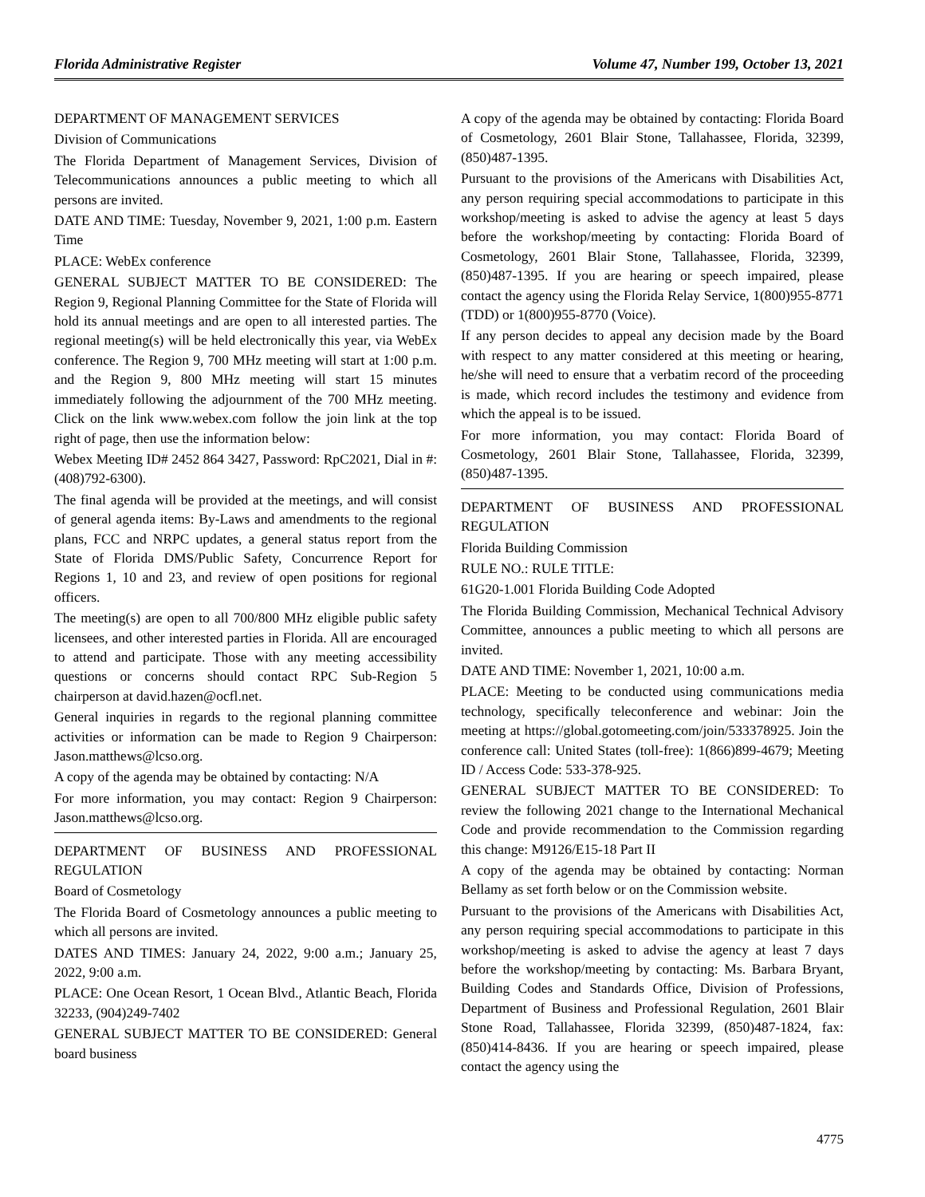Florida Administrative Register Volume 47, Number 199, October 13, 2021
DEPARTMENT OF MANAGEMENT SERVICES
Division of Communications
The Florida Department of Management Services, Division of Telecommunications announces a public meeting to which all persons are invited.
DATE AND TIME: Tuesday, November 9, 2021, 1:00 p.m. Eastern Time
PLACE: WebEx conference
GENERAL SUBJECT MATTER TO BE CONSIDERED: The Region 9, Regional Planning Committee for the State of Florida will hold its annual meetings and are open to all interested parties. The regional meeting(s) will be held electronically this year, via WebEx conference. The Region 9, 700 MHz meeting will start at 1:00 p.m. and the Region 9, 800 MHz meeting will start 15 minutes immediately following the adjournment of the 700 MHz meeting. Click on the link www.webex.com follow the join link at the top right of page, then use the information below:
Webex Meeting ID# 2452 864 3427, Password: RpC2021, Dial in #: (408)792-6300).
The final agenda will be provided at the meetings, and will consist of general agenda items: By-Laws and amendments to the regional plans, FCC and NRPC updates, a general status report from the State of Florida DMS/Public Safety, Concurrence Report for Regions 1, 10 and 23, and review of open positions for regional officers.
The meeting(s) are open to all 700/800 MHz eligible public safety licensees, and other interested parties in Florida. All are encouraged to attend and participate. Those with any meeting accessibility questions or concerns should contact RPC Sub-Region 5 chairperson at david.hazen@ocfl.net.
General inquiries in regards to the regional planning committee activities or information can be made to Region 9 Chairperson: Jason.matthews@lcso.org.
A copy of the agenda may be obtained by contacting: N/A
For more information, you may contact: Region 9 Chairperson: Jason.matthews@lcso.org.
DEPARTMENT OF BUSINESS AND PROFESSIONAL REGULATION
Board of Cosmetology
The Florida Board of Cosmetology announces a public meeting to which all persons are invited.
DATES AND TIMES: January 24, 2022, 9:00 a.m.; January 25, 2022, 9:00 a.m.
PLACE: One Ocean Resort, 1 Ocean Blvd., Atlantic Beach, Florida 32233, (904)249-7402
GENERAL SUBJECT MATTER TO BE CONSIDERED: General board business
A copy of the agenda may be obtained by contacting: Florida Board of Cosmetology, 2601 Blair Stone, Tallahassee, Florida, 32399, (850)487-1395.
Pursuant to the provisions of the Americans with Disabilities Act, any person requiring special accommodations to participate in this workshop/meeting is asked to advise the agency at least 5 days before the workshop/meeting by contacting: Florida Board of Cosmetology, 2601 Blair Stone, Tallahassee, Florida, 32399, (850)487-1395. If you are hearing or speech impaired, please contact the agency using the Florida Relay Service, 1(800)955-8771 (TDD) or 1(800)955-8770 (Voice).
If any person decides to appeal any decision made by the Board with respect to any matter considered at this meeting or hearing, he/she will need to ensure that a verbatim record of the proceeding is made, which record includes the testimony and evidence from which the appeal is to be issued.
For more information, you may contact: Florida Board of Cosmetology, 2601 Blair Stone, Tallahassee, Florida, 32399, (850)487-1395.
DEPARTMENT OF BUSINESS AND PROFESSIONAL REGULATION
Florida Building Commission
RULE NO.: RULE TITLE:
61G20-1.001 Florida Building Code Adopted
The Florida Building Commission, Mechanical Technical Advisory Committee, announces a public meeting to which all persons are invited.
DATE AND TIME: November 1, 2021, 10:00 a.m.
PLACE: Meeting to be conducted using communications media technology, specifically teleconference and webinar: Join the meeting at https://global.gotomeeting.com/join/533378925. Join the conference call: United States (toll-free): 1(866)899-4679; Meeting ID / Access Code: 533-378-925.
GENERAL SUBJECT MATTER TO BE CONSIDERED: To review the following 2021 change to the International Mechanical Code and provide recommendation to the Commission regarding this change: M9126/E15-18 Part II
A copy of the agenda may be obtained by contacting: Norman Bellamy as set forth below or on the Commission website.
Pursuant to the provisions of the Americans with Disabilities Act, any person requiring special accommodations to participate in this workshop/meeting is asked to advise the agency at least 7 days before the workshop/meeting by contacting: Ms. Barbara Bryant, Building Codes and Standards Office, Division of Professions, Department of Business and Professional Regulation, 2601 Blair Stone Road, Tallahassee, Florida 32399, (850)487-1824, fax: (850)414-8436. If you are hearing or speech impaired, please contact the agency using the
4775